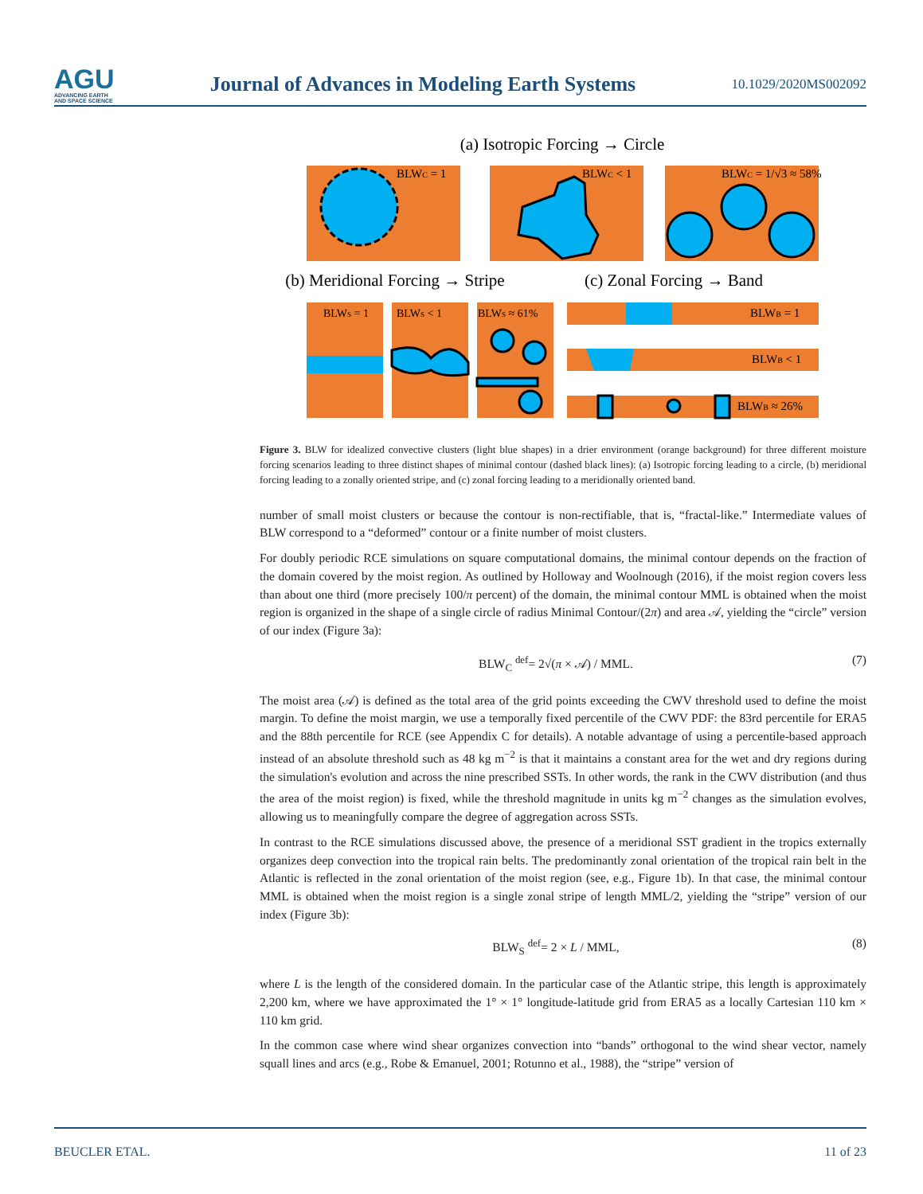AGU
ADVANCING EARTH
AND SPACE SCIENCE
Journal of Advances in Modeling Earth Systems
10.1029/2020MS002092
(a) Isotropic Forcing → Circle
BLWC = 1
BLWC < 1
BLWC = 1/√3 ≈ 58%
(b) Meridional Forcing → Stripe
(c) Zonal Forcing → Band
BLWS = 1
BLWS < 1
BLWS ≈ 61%
BLWB = 1
BLWB < 1
BLWB ≈ 26%
Figure 3. BLW for idealized convective clusters (light blue shapes) in a drier environment (orange background) for three different moisture forcing scenarios leading to three distinct shapes of minimal contour (dashed black lines): (a) Isotropic forcing leading to a circle, (b) meridional forcing leading to a zonally oriented stripe, and (c) zonal forcing leading to a meridionally oriented band.
number of small moist clusters or because the contour is non-rectifiable, that is, “fractal-like.” Intermediate values of BLW correspond to a “deformed” contour or a finite number of moist clusters.
For doubly periodic RCE simulations on square computational domains, the minimal contour depends on the fraction of the domain covered by the moist region. As outlined by Holloway and Woolnough (2016), if the moist region covers less than about one third (more precisely 100/π percent) of the domain, the minimal contour MML is obtained when the moist region is organized in the shape of a single circle of radius Minimal Contour/(2π) and area 𝒜, yielding the “circle” version of our index (Figure 3a):
BLW<sub>C</sub> <sup>def</sup>= 2√(π × 𝒜) / MML. (7)
The moist area (𝒜) is defined as the total area of the grid points exceeding the CWV threshold used to define the moist margin. To define the moist margin, we use a temporally fixed percentile of the CWV PDF: the 83rd percentile for ERA5 and the 88th percentile for RCE (see Appendix C for details). A notable advantage of using a percentile-based approach instead of an absolute threshold such as 48 kg m<sup>−2</sup> is that it maintains a constant area for the wet and dry regions during the simulation's evolution and across the nine prescribed SSTs. In other words, the rank in the CWV distribution (and thus the area of the moist region) is fixed, while the threshold magnitude in units kg m<sup>−2</sup> changes as the simulation evolves, allowing us to meaningfully compare the degree of aggregation across SSTs.
In contrast to the RCE simulations discussed above, the presence of a meridional SST gradient in the tropics externally organizes deep convection into the tropical rain belts. The predominantly zonal orientation of the tropical rain belt in the Atlantic is reflected in the zonal orientation of the moist region (see, e.g., Figure 1b). In that case, the minimal contour MML is obtained when the moist region is a single zonal stripe of length MML/2, yielding the “stripe” version of our index (Figure 3b):
BLW<sub>S</sub> <sup>def</sup>= 2 × L / MML, (8)
where L is the length of the considered domain. In the particular case of the Atlantic stripe, this length is approximately 2,200 km, where we have approximated the 1° × 1° longitude-latitude grid from ERA5 as a locally Cartesian 110 km × 110 km grid.
In the common case where wind shear organizes convection into “bands” orthogonal to the wind shear vector, namely squall lines and arcs (e.g., Robe & Emanuel, 2001; Rotunno et al., 1988), the “stripe” version of
BEUCLER ETAL. 11 of 23